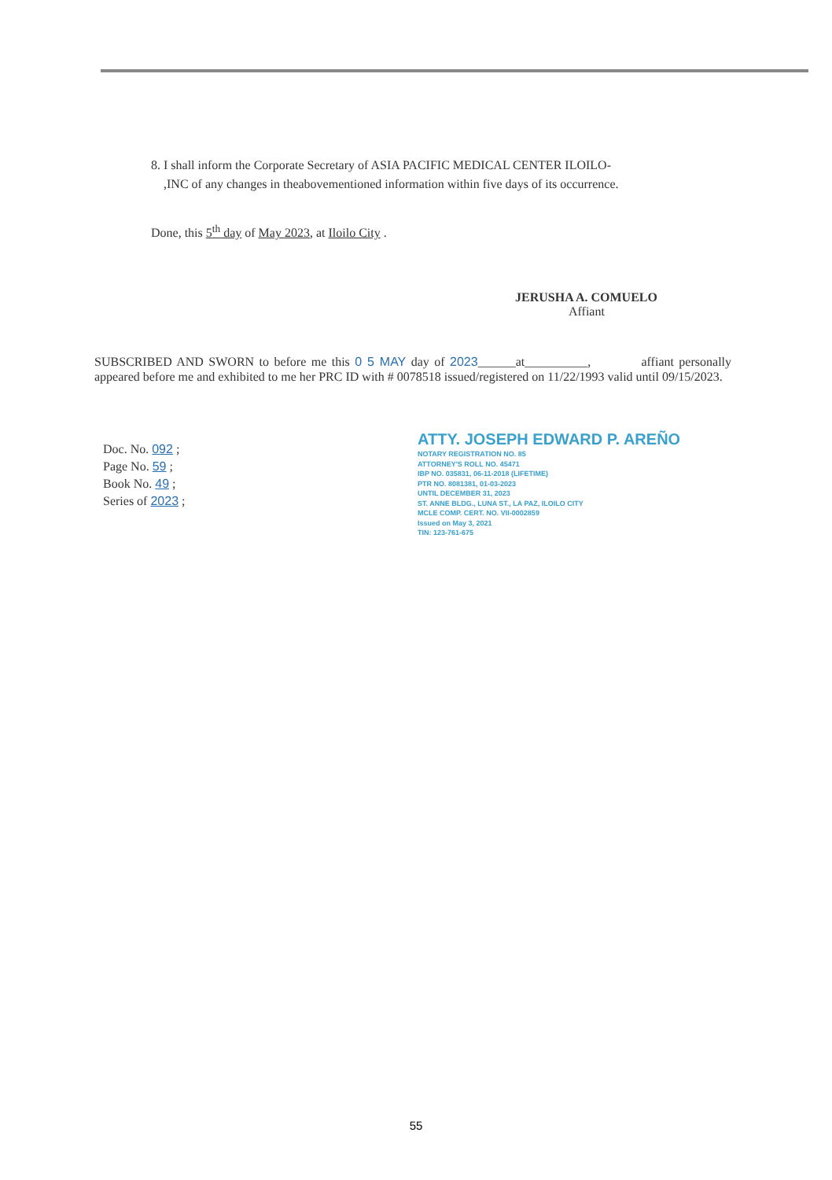8. I shall inform the Corporate Secretary of ASIA PACIFIC MEDICAL CENTER ILOILO-
,INC of any changes in theabovementioned information within five days of its occurrence.
Done, this 5<sup>th</sup> day of May 2023, at Iloilo City .
JERUSHA A. COMUELO
Affiant
SUBSCRIBED AND SWORN to before me this 0 5 MAY day of 2023______at__________, affiant personally appeared before me and exhibited to me her PRC ID with # 0078518 issued/registered on 11/22/1993 valid until 09/15/2023.
Doc. No. 092 ;
Page No. 59 ;
Book No. 49 ;
Series of 2023 ;
ATTY. JOSEPH EDWARD P. AREÑO
NOTARY REGISTRATION NO. 85
ATTORNEY'S ROLL NO. 45471
IBP NO. 035831, 06-11-2018 (LIFETIME)
PTR NO. 8081381, 01-03-2023
UNTIL DECEMBER 31, 2023
ST. ANNE BLDG., LUNA ST., LA PAZ, ILOILO CITY
MCLE COMP. CERT. NO. VII-0002859
Issued on May 3, 2021
TIN: 123-761-675
55